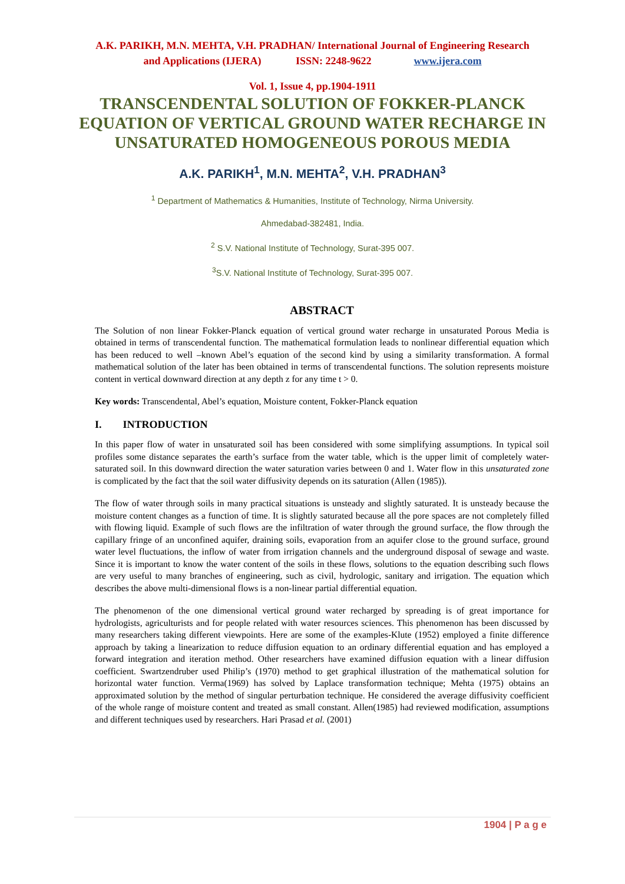A.K. PARIKH, M.N. MEHTA, V.H. PRADHAN/ International Journal of Engineering Research
and Applications (IJERA) ISSN: 2248-9622 www.ijera.com
Vol. 1, Issue 4, pp.1904-1911
TRANSCENDENTAL SOLUTION OF FOKKER-PLANCK EQUATION OF VERTICAL GROUND WATER RECHARGE IN UNSATURATED HOMOGENEOUS POROUS MEDIA
A.K. PARIKH<sup>1</sup>, M.N. MEHTA<sup>2</sup>, V.H. PRADHAN<sup>3</sup>
<sup>1</sup> Department of Mathematics & Humanities, Institute of Technology, Nirma University.
Ahmedabad-382481, India.
<sup>2</sup> S.V. National Institute of Technology, Surat-395 007.
<sup>3</sup> S.V. National Institute of Technology, Surat-395 007.
ABSTRACT
The Solution of non linear Fokker-Planck equation of vertical ground water recharge in unsaturated Porous Media is obtained in terms of transcendental function. The mathematical formulation leads to nonlinear differential equation which has been reduced to well –known Abel’s equation of the second kind by using a similarity transformation. A formal mathematical solution of the later has been obtained in terms of transcendental functions. The solution represents moisture content in vertical downward direction at any depth z for any time t > 0.
Key words: Transcendental, Abel’s equation, Moisture content, Fokker-Planck equation
I. INTRODUCTION
In this paper flow of water in unsaturated soil has been considered with some simplifying assumptions. In typical soil profiles some distance separates the earth’s surface from the water table, which is the upper limit of completely water-saturated soil. In this downward direction the water saturation varies between 0 and 1. Water flow in this unsaturated zone is complicated by the fact that the soil water diffusivity depends on its saturation (Allen (1985)).
The flow of water through soils in many practical situations is unsteady and slightly saturated. It is unsteady because the moisture content changes as a function of time. It is slightly saturated because all the pore spaces are not completely filled with flowing liquid. Example of such flows are the infiltration of water through the ground surface, the flow through the capillary fringe of an unconfined aquifer, draining soils, evaporation from an aquifer close to the ground surface, ground water level fluctuations, the inflow of water from irrigation channels and the underground disposal of sewage and waste. Since it is important to know the water content of the soils in these flows, solutions to the equation describing such flows are very useful to many branches of engineering, such as civil, hydrologic, sanitary and irrigation. The equation which describes the above multi-dimensional flows is a non-linear partial differential equation.
The phenomenon of the one dimensional vertical ground water recharged by spreading is of great importance for hydrologists, agriculturists and for people related with water resources sciences. This phenomenon has been discussed by many researchers taking different viewpoints. Here are some of the examples-Klute (1952) employed a finite difference approach by taking a linearization to reduce diffusion equation to an ordinary differential equation and has employed a forward integration and iteration method. Other researchers have examined diffusion equation with a linear diffusion coefficient. Swartzendruber used Philip’s (1970) method to get graphical illustration of the mathematical solution for horizontal water function. Verma(1969) has solved by Laplace transformation technique; Mehta (1975) obtains an approximated solution by the method of singular perturbation technique. He considered the average diffusivity coefficient of the whole range of moisture content and treated as small constant. Allen(1985) had reviewed modification, assumptions and different techniques used by researchers. Hari Prasad et al. (2001)
1904 | P a g e